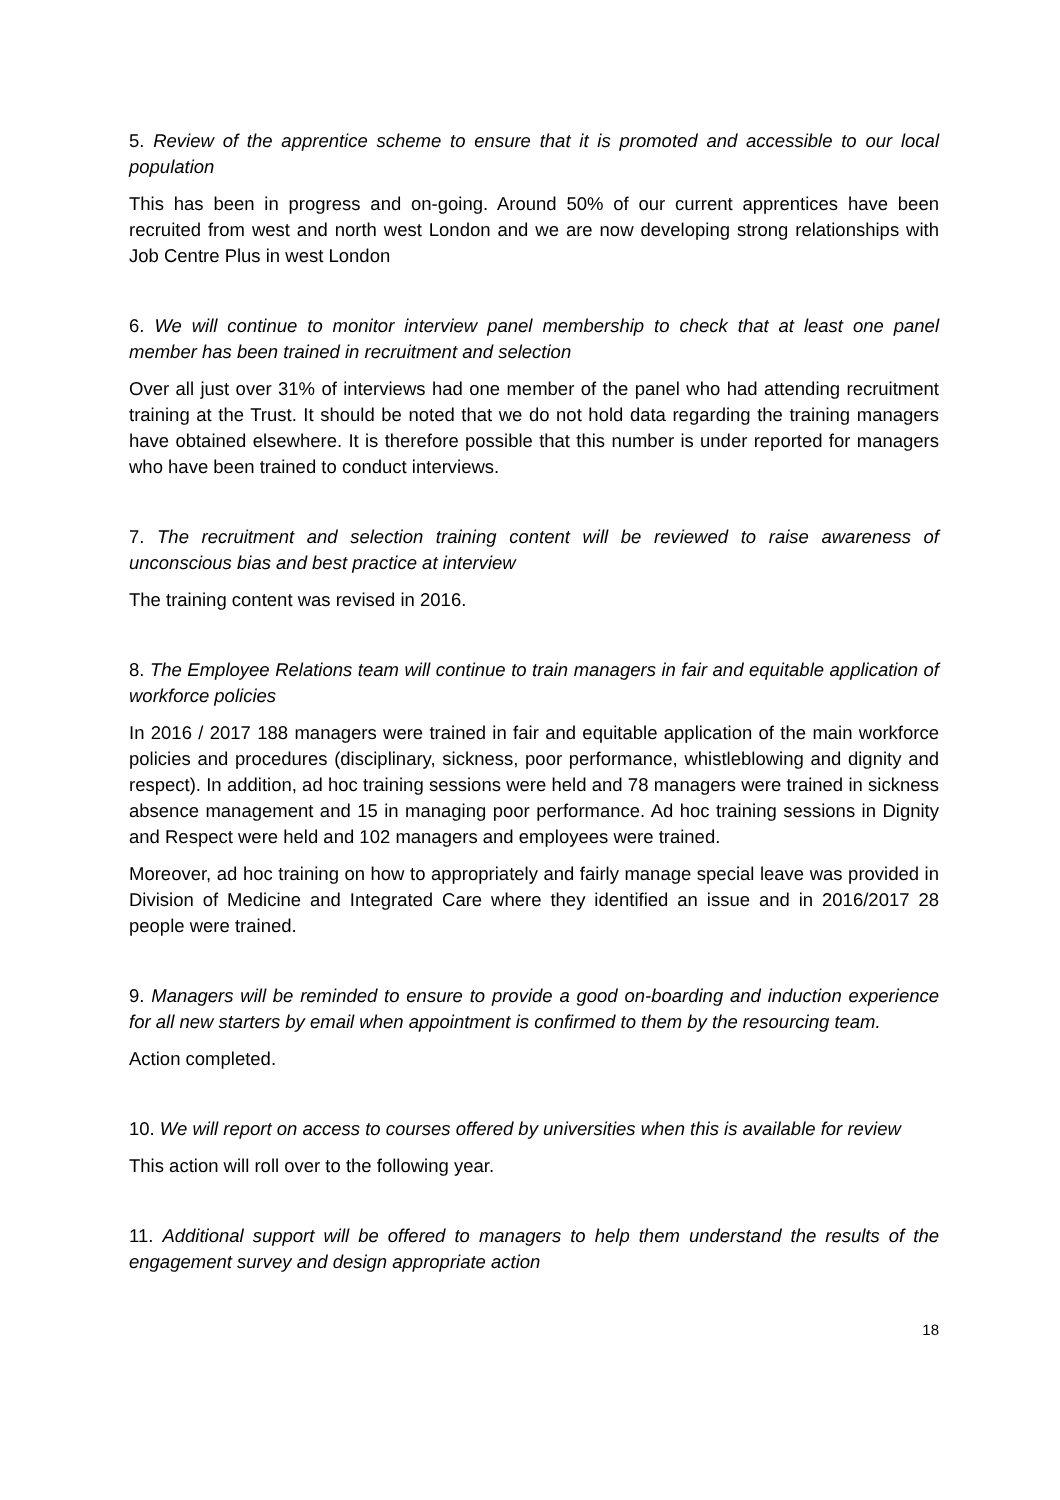5. Review of the apprentice scheme to ensure that it is promoted and accessible to our local population
This has been in progress and on-going. Around 50% of our current apprentices have been recruited from west and north west London and we are now developing strong relationships with Job Centre Plus in west London
6. We will continue to monitor interview panel membership to check that at least one panel member has been trained in recruitment and selection
Over all just over 31% of interviews had one member of the panel who had attending recruitment training at the Trust. It should be noted that we do not hold data regarding the training managers have obtained elsewhere. It is therefore possible that this number is under reported for managers who have been trained to conduct interviews.
7. The recruitment and selection training content will be reviewed to raise awareness of unconscious bias and best practice at interview
The training content was revised in 2016.
8. The Employee Relations team will continue to train managers in fair and equitable application of workforce policies
In 2016 / 2017 188 managers were trained in fair and equitable application of the main workforce policies and procedures (disciplinary, sickness, poor performance, whistleblowing and dignity and respect). In addition, ad hoc training sessions were held and 78 managers were trained in sickness absence management and 15 in managing poor performance. Ad hoc training sessions in Dignity and Respect were held and 102 managers and employees were trained.
Moreover, ad hoc training on how to appropriately and fairly manage special leave was provided in Division of Medicine and Integrated Care where they identified an issue and in 2016/2017 28 people were trained.
9. Managers will be reminded to ensure to provide a good on-boarding and induction experience for all new starters by email when appointment is confirmed to them by the resourcing team.
Action completed.
10. We will report on access to courses offered by universities when this is available for review
This action will roll over to the following year.
11. Additional support will be offered to managers to help them understand the results of the engagement survey and design appropriate action
18